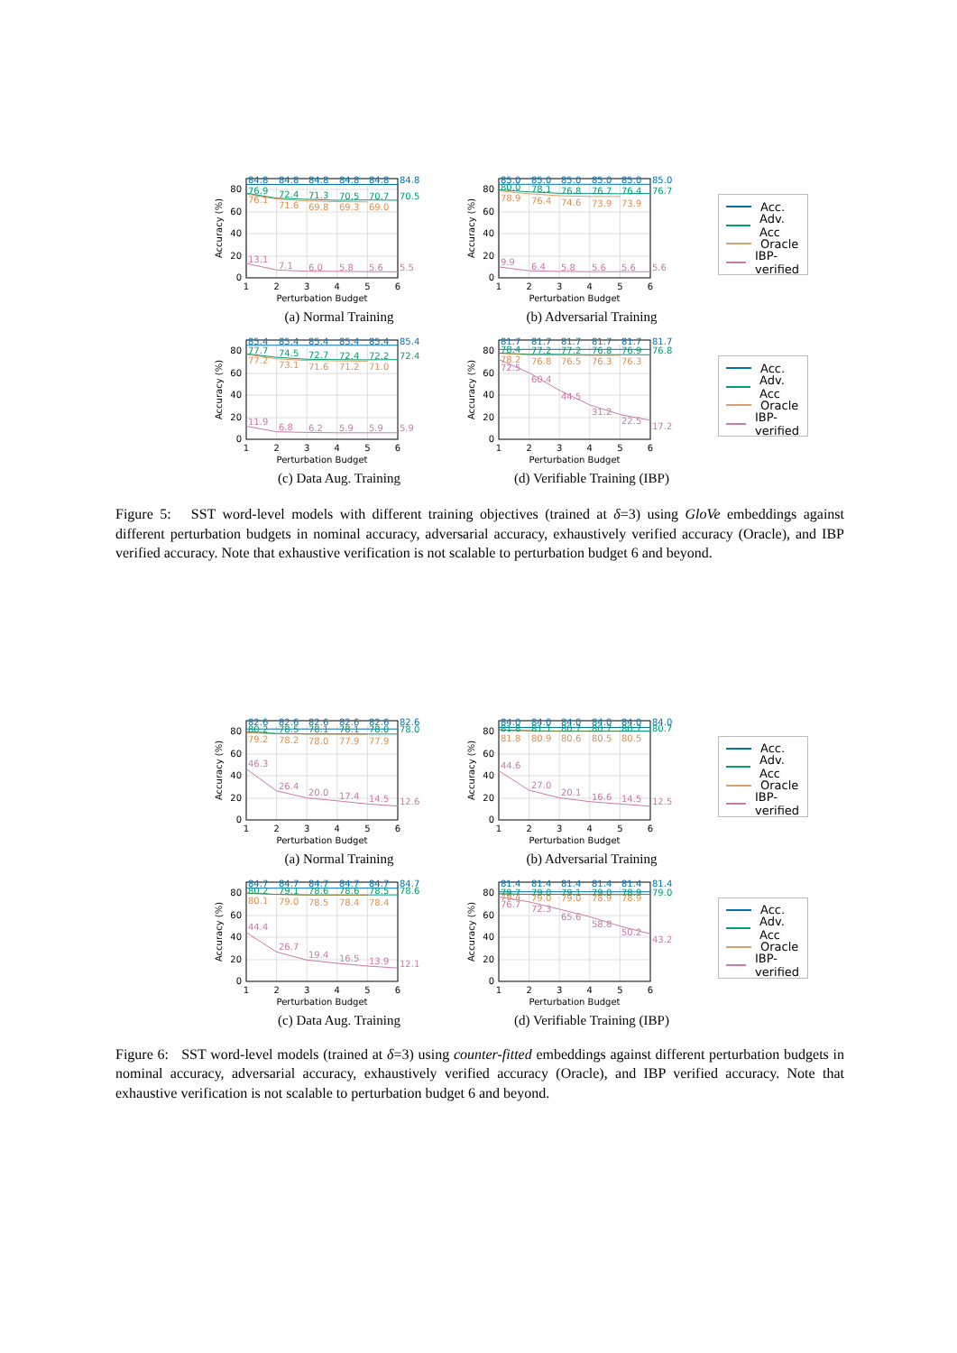Accuracy (%)
80
60
40
20
0
1
2
3
4
5
6
Perturbation Budget
84.8
84.8
84.8
84.8
84.8
84.8
76.9
72.4
71.3
70.5
70.7
70.5
76.1
71.6
69.8
69.3
69.0
13.1
7.1
6.0
5.8
5.6
5.5
(a) Normal Training
Accuracy (%)
80
60
40
20
0
1
2
3
4
5
6
Perturbation Budget
85.0
85.0
85.0
85.0
85.0
85.0
80.0
78.1
76.8
76.7
76.4
76.7
78.9
76.4
74.6
73.9
73.9
9.9
6.4
5.8
5.6
5.6
5.6
(b) Adversarial Training
Acc.
Adv. Acc
Oracle
IBP-verified
Accuracy (%)
80
60
40
20
0
1
2
3
4
5
6
Perturbation Budget
85.4
85.4
85.4
85.4
85.4
85.4
77.7
74.5
72.7
72.4
72.2
72.4
77.2
73.1
71.6
71.2
71.0
11.9
6.8
6.2
5.9
5.9
5.9
(c) Data Aug. Training
Accuracy (%)
80
60
40
20
0
1
2
3
4
5
6
Perturbation Budget
81.7
81.7
81.7
81.7
81.7
81.7
78.4
77.2
77.2
76.8
76.9
76.8
78.2
76.8
76.5
76.3
76.3
72.5
60.4
44.5
31.2
22.5
17.2
(d) Verifiable Training (IBP)
Acc.
Adv. Acc
Oracle
IBP-verified
Figure 5: SST word-level models with different training objectives (trained at δ=3) using GloVe embeddings against different perturbation budgets in nominal accuracy, adversarial accuracy, exhaustively verified accuracy (Oracle), and IBP verified accuracy. Note that exhaustive verification is not scalable to perturbation budget 6 and beyond.
Accuracy (%)
80
60
40
20
0
1
2
3
4
5
6
Perturbation Budget
82.6
82.6
82.6
82.6
82.6
82.6
80.2
78.5
78.1
78.1
78.0
78.0
79.2
78.2
78.0
77.9
77.9
46.3
26.4
20.0
17.4
14.5
12.6
(a) Normal Training
Accuracy (%)
80
60
40
20
0
1
2
3
4
5
6
Perturbation Budget
84.0
84.0
84.0
84.0
84.0
84.0
81.8
81.1
80.7
80.7
80.7
80.7
81.8
80.9
80.6
80.5
80.5
44.6
27.0
20.1
16.6
14.5
12.5
(b) Adversarial Training
Acc.
Adv. Acc
Oracle
IBP-verified
Accuracy (%)
80
60
40
20
0
1
2
3
4
5
6
Perturbation Budget
84.7
84.7
84.7
84.7
84.7
84.7
80.2
79.1
78.6
78.6
78.5
78.6
80.1
79.0
78.5
78.4
78.4
44.4
26.7
19.4
16.5
13.9
12.1
(c) Data Aug. Training
Accuracy (%)
80
60
40
20
0
1
2
3
4
5
6
Perturbation Budget
81.4
81.4
81.4
81.4
81.4
81.4
79.7
79.0
79.1
79.0
78.9
79.0
79.4
79.0
79.0
78.9
78.9
76.7
72.3
65.6
58.8
50.2
43.2
(d) Verifiable Training (IBP)
Acc.
Adv. Acc
Oracle
IBP-verified
Figure 6: SST word-level models (trained at δ=3) using counter-fitted embeddings against different perturbation budgets in nominal accuracy, adversarial accuracy, exhaustively verified accuracy (Oracle), and IBP verified accuracy. Note that exhaustive verification is not scalable to perturbation budget 6 and beyond.